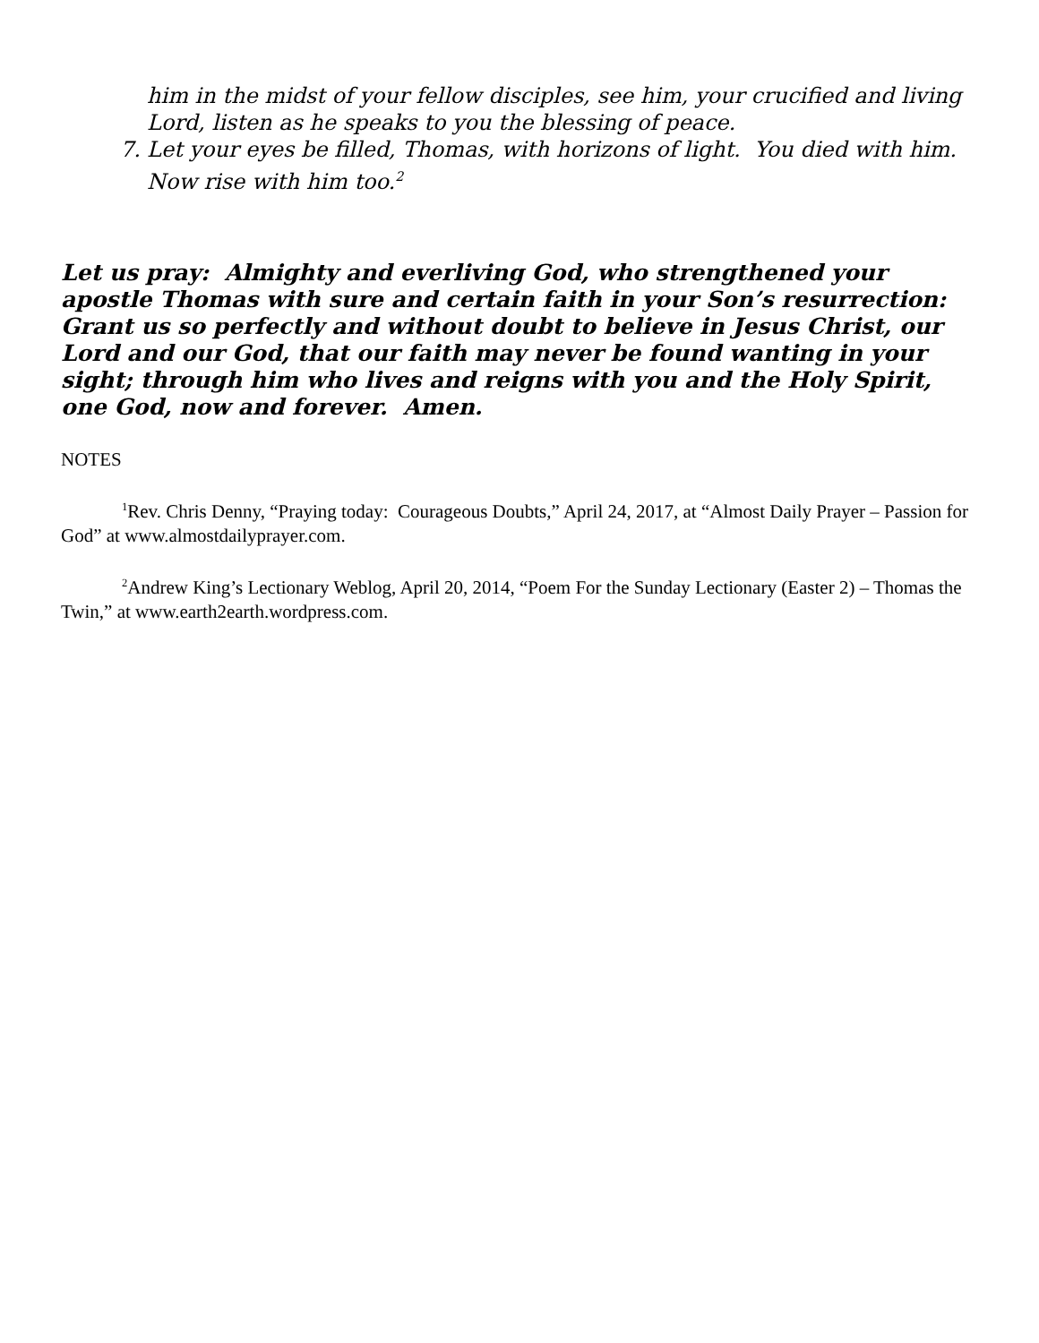him in the midst of your fellow disciples, see him, your crucified and living Lord, listen as he speaks to you the blessing of peace.
7. Let your eyes be filled, Thomas, with horizons of light. You died with him. Now rise with him too.<sup>2</sup>
Let us pray: Almighty and everliving God, who strengthened your apostle Thomas with sure and certain faith in your Son’s resurrection: Grant us so perfectly and without doubt to believe in Jesus Christ, our Lord and our God, that our faith may never be found wanting in your sight; through him who lives and reigns with you and the Holy Spirit, one God, now and forever. Amen.
NOTES
<sup>1</sup> Rev. Chris Denny, “Praying today: Courageous Doubts,” April 24, 2017, at “Almost Daily Prayer – Passion for God” at www.almostdailyprayer.com.
<sup>2</sup> Andrew King’s Lectionary Weblog, April 20, 2014, “Poem For the Sunday Lectionary (Easter 2) – Thomas the Twin,” at www.earth2earth.wordpress.com.